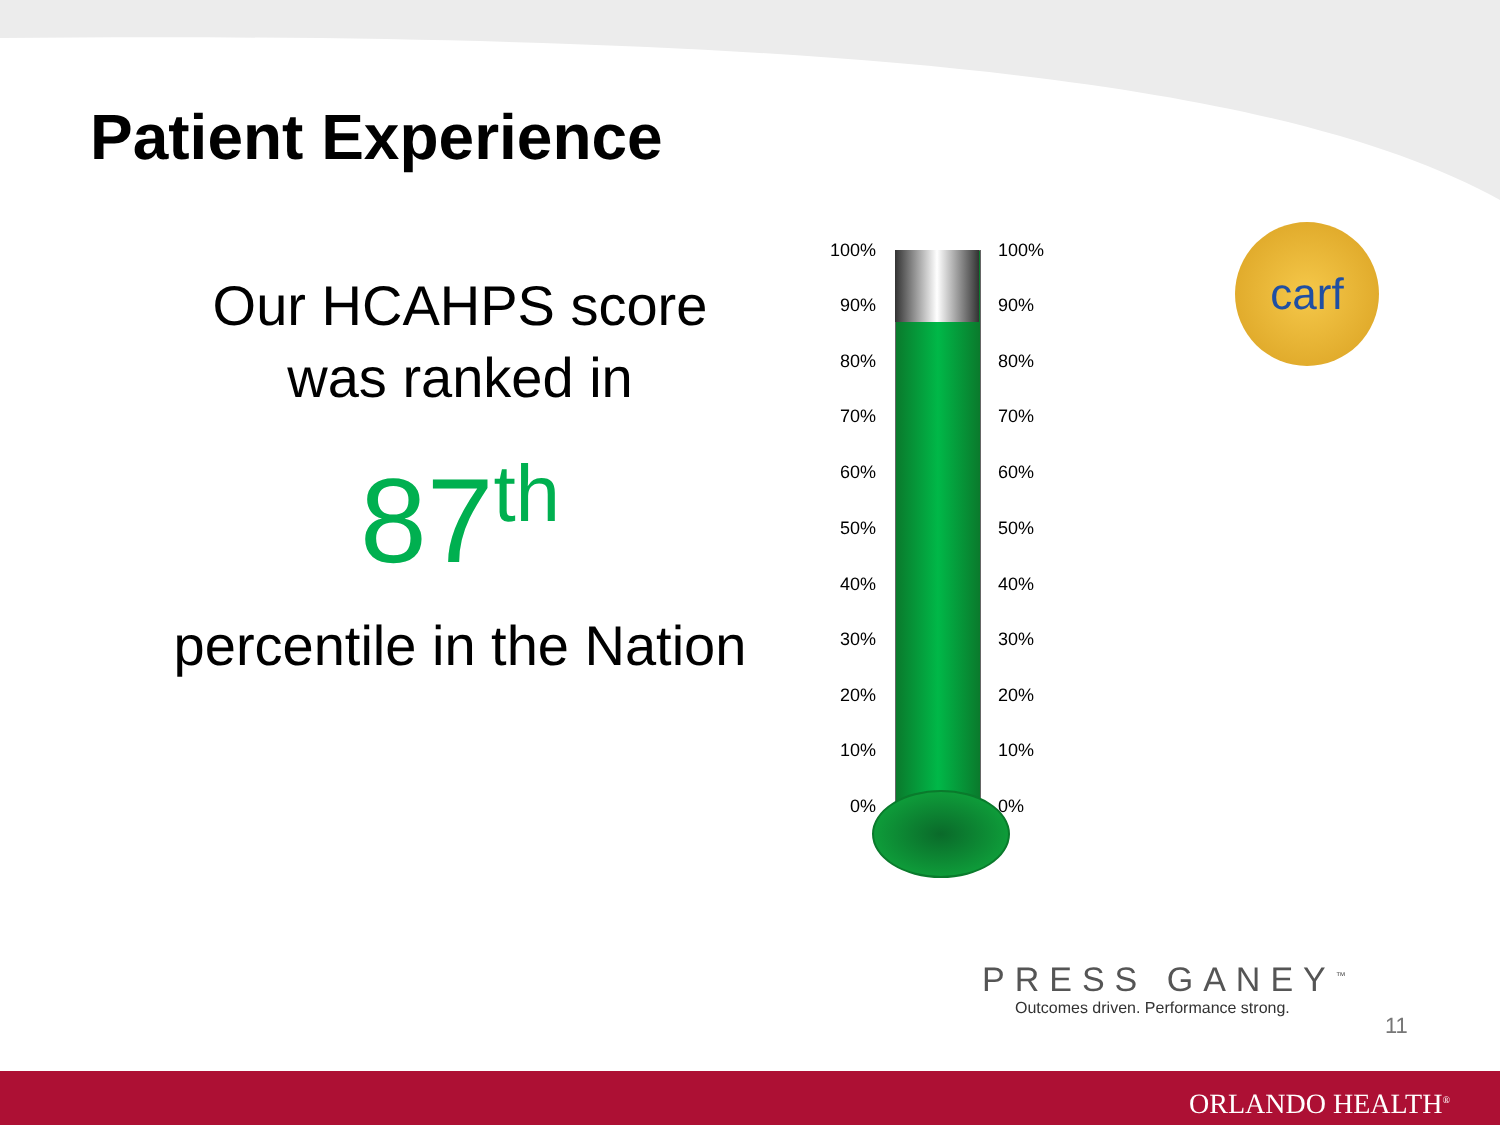Patient Experience
Our HCAHPS score was ranked in
87<sup>th</sup>
percentile in the Nation
100% 100%
90% 90%
80% 80%
70% 70%
60% 60%
50% 50%
40% 40%
30% 30%
20% 20%
10% 10%
0% 0%
carf
PRESS GANEY<sup>™</sup>
Outcomes driven. Performance strong.
11
ORLANDO HEALTH<sup>®</sup>